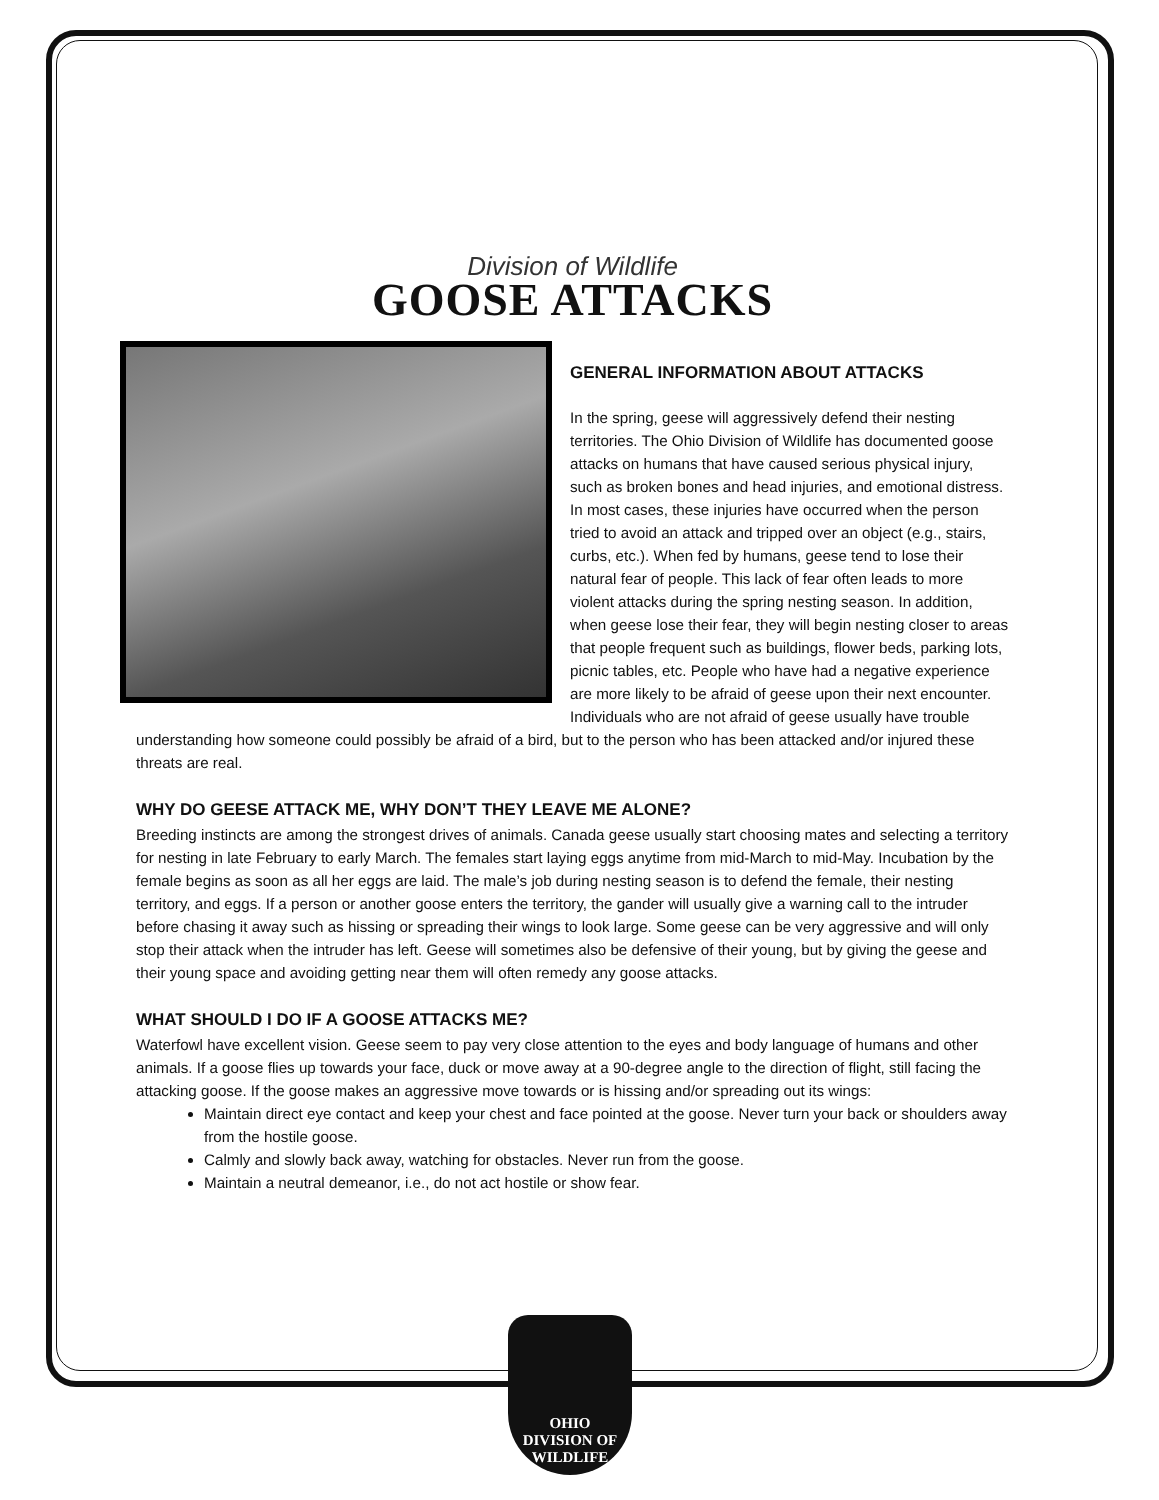Division of Wildlife
GOOSE ATTACKS
GENERAL INFORMATION ABOUT ATTACKS
In the spring, geese will aggressively defend their nesting territories. The Ohio Division of Wildlife has documented goose attacks on humans that have caused serious physical injury, such as broken bones and head injuries, and emotional distress. In most cases, these injuries have occurred when the person tried to avoid an attack and tripped over an object (e.g., stairs, curbs, etc.). When fed by humans, geese tend to lose their natural fear of people. This lack of fear often leads to more violent attacks during the spring nesting season. In addition, when geese lose their fear, they will begin nesting closer to areas that people frequent such as buildings, flower beds, parking lots, picnic tables, etc. People who have had a negative experience are more likely to be afraid of geese upon their next encounter. Individuals who are not afraid of geese usually have trouble understanding how someone could possibly be afraid of a bird, but to the person who has been attacked and/or injured these threats are real.
WHY DO GEESE ATTACK ME, WHY DON’T THEY LEAVE ME ALONE?
Breeding instincts are among the strongest drives of animals. Canada geese usually start choosing mates and selecting a territory for nesting in late February to early March. The females start laying eggs anytime from mid-March to mid-May. Incubation by the female begins as soon as all her eggs are laid. The male’s job during nesting season is to defend the female, their nesting territory, and eggs. If a person or another goose enters the territory, the gander will usually give a warning call to the intruder before chasing it away such as hissing or spreading their wings to look large. Some geese can be very aggressive and will only stop their attack when the intruder has left. Geese will sometimes also be defensive of their young, but by giving the geese and their young space and avoiding getting near them will often remedy any goose attacks.
WHAT SHOULD I DO IF A GOOSE ATTACKS ME?
Waterfowl have excellent vision. Geese seem to pay very close attention to the eyes and body language of humans and other animals. If a goose flies up towards your face, duck or move away at a 90-degree angle to the direction of flight, still facing the attacking goose. If the goose makes an aggressive move towards or is hissing and/or spreading out its wings:
Maintain direct eye contact and keep your chest and face pointed at the goose. Never turn your back or shoulders away from the hostile goose.
Calmly and slowly back away, watching for obstacles. Never run from the goose.
Maintain a neutral demeanor, i.e., do not act hostile or show fear.
OHIO
DIVISION OF
WILDLIFE